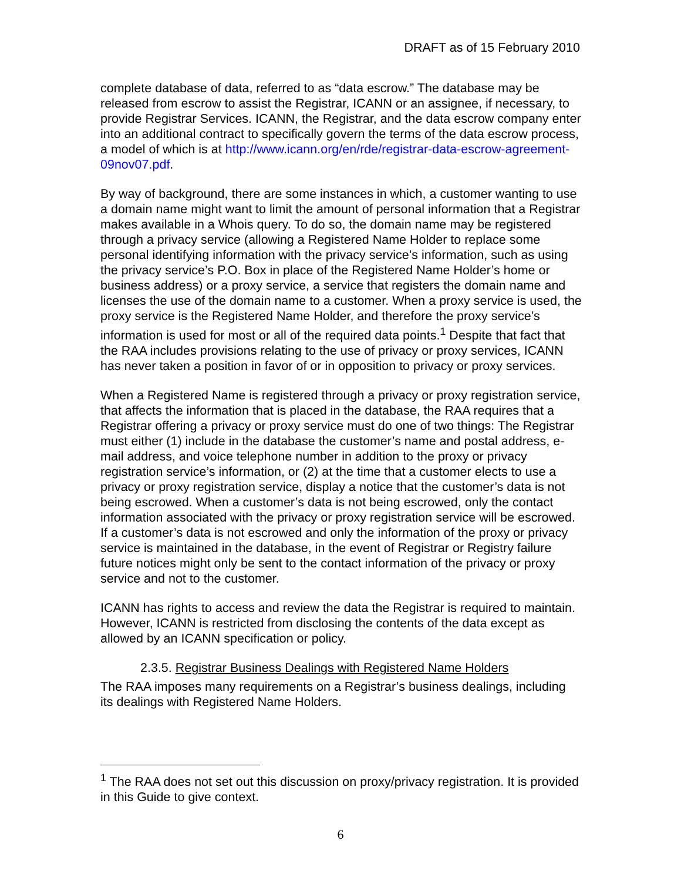DRAFT as of 15 February 2010
complete database of data, referred to as “data escrow.” The database may be released from escrow to assist the Registrar, ICANN or an assignee, if necessary, to provide Registrar Services. ICANN, the Registrar, and the data escrow company enter into an additional contract to specifically govern the terms of the data escrow process, a model of which is at http://www.icann.org/en/rde/registrar-data-escrow-agreement-09nov07.pdf.
By way of background, there are some instances in which, a customer wanting to use a domain name might want to limit the amount of personal information that a Registrar makes available in a Whois query. To do so, the domain name may be registered through a privacy service (allowing a Registered Name Holder to replace some personal identifying information with the privacy service’s information, such as using the privacy service’s P.O. Box in place of the Registered Name Holder’s home or business address) or a proxy service, a service that registers the domain name and licenses the use of the domain name to a customer. When a proxy service is used, the proxy service is the Registered Name Holder, and therefore the proxy service’s information is used for most or all of the required data points.<sup>1</sup> Despite that fact that the RAA includes provisions relating to the use of privacy or proxy services, ICANN has never taken a position in favor of or in opposition to privacy or proxy services.
When a Registered Name is registered through a privacy or proxy registration service, that affects the information that is placed in the database, the RAA requires that a Registrar offering a privacy or proxy service must do one of two things: The Registrar must either (1) include in the database the customer’s name and postal address, e-mail address, and voice telephone number in addition to the proxy or privacy registration service’s information, or (2) at the time that a customer elects to use a privacy or proxy registration service, display a notice that the customer’s data is not being escrowed. When a customer’s data is not being escrowed, only the contact information associated with the privacy or proxy registration service will be escrowed. If a customer’s data is not escrowed and only the information of the proxy or privacy service is maintained in the database, in the event of Registrar or Registry failure future notices might only be sent to the contact information of the privacy or proxy service and not to the customer.
ICANN has rights to access and review the data the Registrar is required to maintain. However, ICANN is restricted from disclosing the contents of the data except as allowed by an ICANN specification or policy.
2.3.5. Registrar Business Dealings with Registered Name Holders
The RAA imposes many requirements on a Registrar’s business dealings, including its dealings with Registered Name Holders.
<sup>1</sup> The RAA does not set out this discussion on proxy/privacy registration. It is provided in this Guide to give context.
6